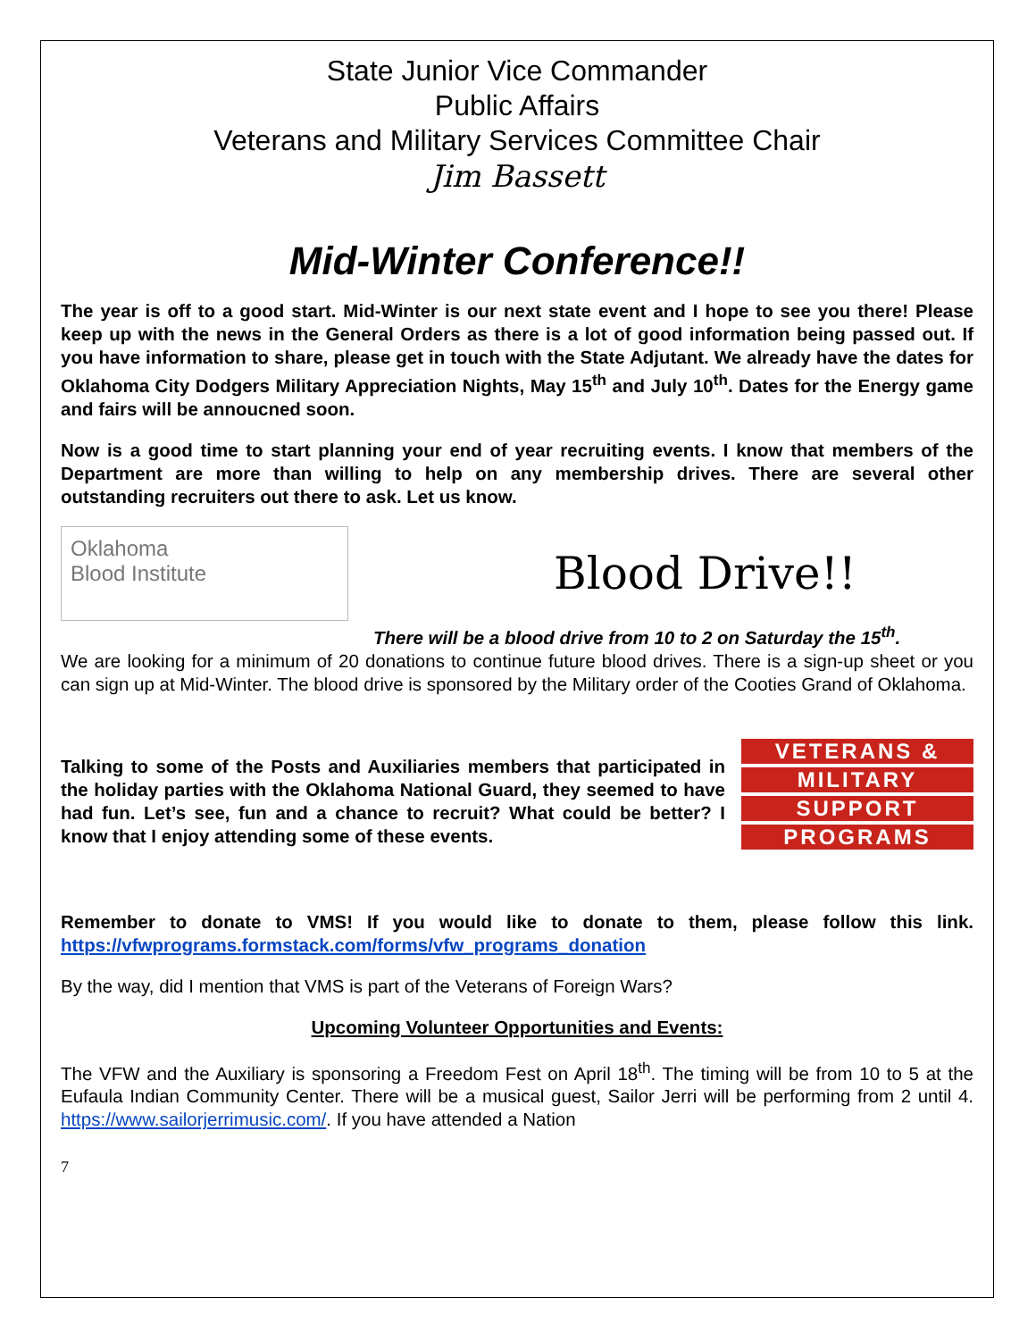State Junior Vice Commander
Public Affairs
Veterans and Military Services Committee Chair
Jim Bassett
Mid-Winter Conference!!
The year is off to a good start. Mid-Winter is our next state event and I hope to see you there! Please keep up with the news in the General Orders as there is a lot of good information being passed out. If you have information to share, please get in touch with the State Adjutant. We already have the dates for Oklahoma City Dodgers Military Appreciation Nights, May 15<sup>th</sup> and July 10<sup>th</sup>. Dates for the Energy game and fairs will be annoucned soon.
Now is a good time to start planning your end of year recruiting events. I know that members of the Department are more than willing to help on any membership drives. There are several other outstanding recruiters out there to ask. Let us know.
Oklahoma
Blood Institute
Blood Drive!!
There will be a blood drive from 10 to 2 on Saturday the 15<sup>th</sup>.
We are looking for a minimum of 20 donations to continue future blood drives. There is a sign-up sheet or you can sign up at Mid-Winter. The blood drive is sponsored by the Military order of the Cooties Grand of Oklahoma.
VETERANS &
MILITARY
SUPPORT
PROGRAMS
Talking to some of the Posts and Auxiliaries members that participated in the holiday parties with the Oklahoma National Guard, they seemed to have had fun. Let’s see, fun and a chance to recruit? What could be better? I know that I enjoy attending some of these events.
Remember to donate to VMS! If you would like to donate to them, please follow this link. https://vfwprograms.formstack.com/forms/vfw_programs_donation
By the way, did I mention that VMS is part of the Veterans of Foreign Wars?
Upcoming Volunteer Opportunities and Events:
The VFW and the Auxiliary is sponsoring a Freedom Fest on April 18<sup>th</sup>. The timing will be from 10 to 5 at the Eufaula Indian Community Center. There will be a musical guest, Sailor Jerri will be performing from 2 until 4. https://www.sailorjerrimusic.com/. If you have attended a Nation
7